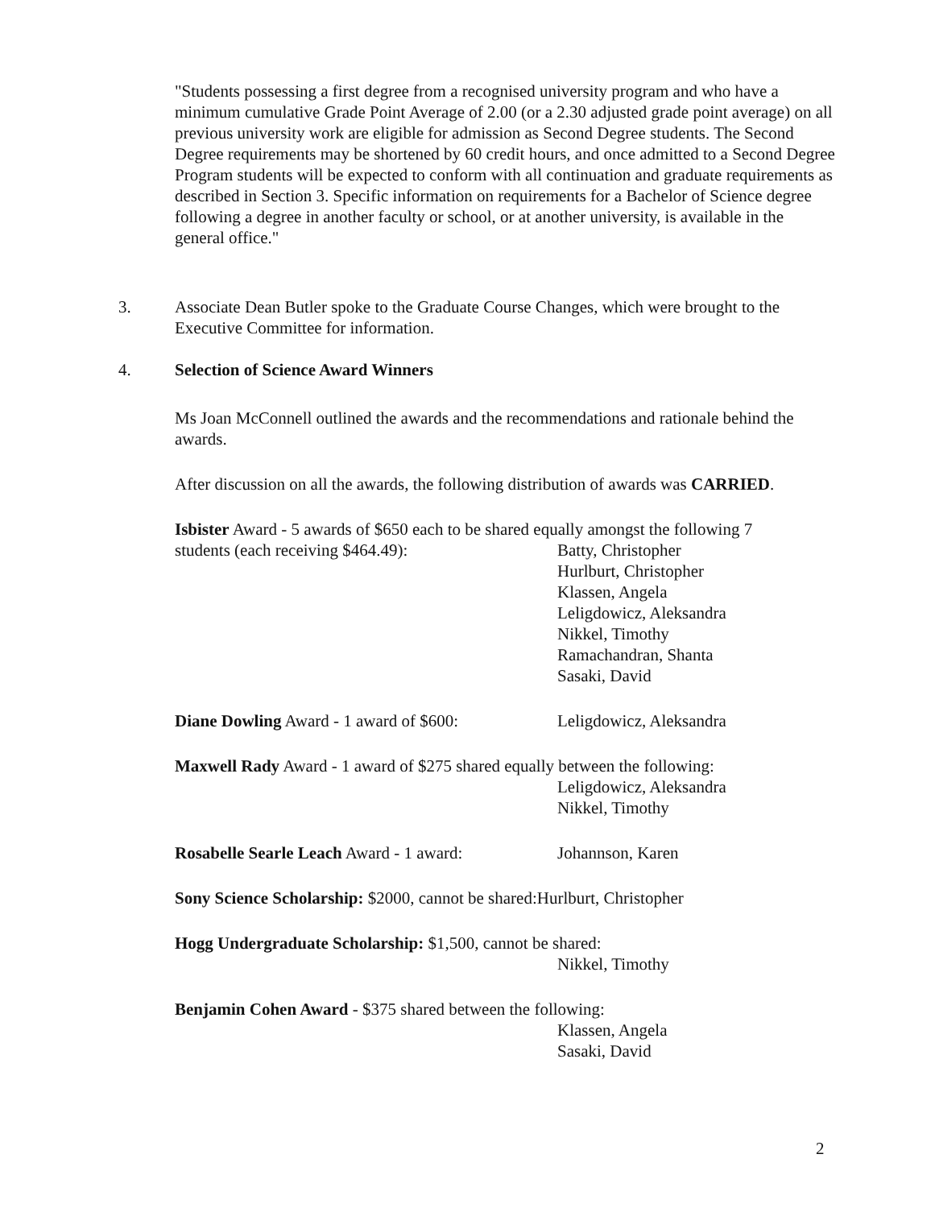"Students possessing a first degree from a recognised university program and who have a minimum cumulative Grade Point Average of 2.00 (or a 2.30 adjusted grade point average) on all previous university work are eligible for admission as Second Degree students. The Second Degree requirements may be shortened by 60 credit hours, and once admitted to a Second Degree Program students will be expected to conform with all continuation and graduate requirements as described in Section 3. Specific information on requirements for a Bachelor of Science degree following a degree in another faculty or school, or at another university, is available in the general office."
3.
Associate Dean Butler spoke to the Graduate Course Changes, which were brought to the Executive Committee for information.
4.
Selection of Science Award Winners
Ms Joan McConnell outlined the awards and the recommendations and rationale behind the awards.
After discussion on all the awards, the following distribution of awards was CARRIED.
Isbister Award - 5 awards of $650 each to be shared equally amongst the following 7
students (each receiving $464.49): Batty, Christopher
Hurlburt, Christopher
Klassen, Angela
Leligdowicz, Aleksandra
Nikkel, Timothy
Ramachandran, Shanta
Sasaki, David
Diane Dowling Award - 1 award of $600:
Leligdowicz, Aleksandra
Maxwell Rady Award - 1 award of $275 shared equally between the following:
Leligdowicz, Aleksandra
Nikkel, Timothy
Rosabelle Searle Leach Award - 1 award:
Johannson, Karen
Sony Science Scholarship: $2000, cannot be shared:Hurlburt, Christopher
Hogg Undergraduate Scholarship: $1,500, cannot be shared:
Nikkel, Timothy
Benjamin Cohen Award - $375 shared between the following:
Klassen, Angela
Sasaki, David
2